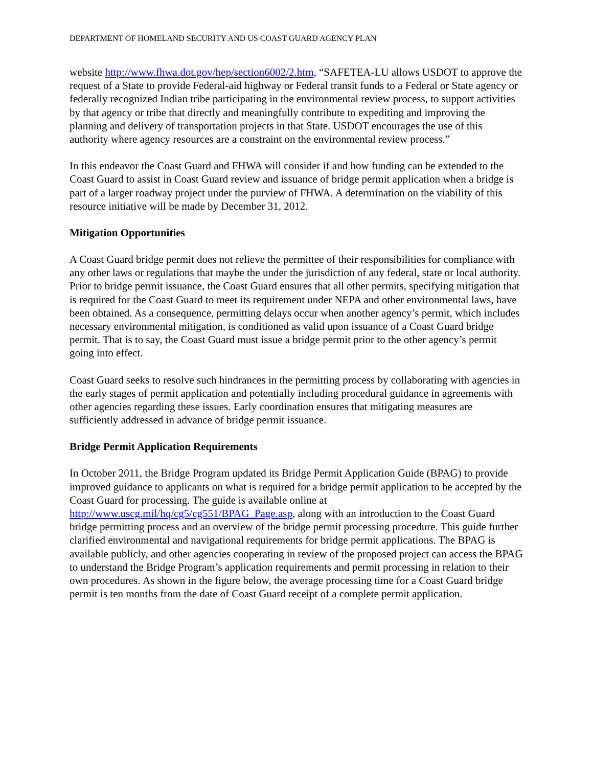DEPARTMENT OF HOMELAND SECURITY AND US COAST GUARD AGENCY PLAN
website http://www.fhwa.dot.gov/hep/section6002/2.htm, “SAFETEA-LU allows USDOT to approve the request of a State to provide Federal-aid highway or Federal transit funds to a Federal or State agency or federally recognized Indian tribe participating in the environmental review process, to support activities by that agency or tribe that directly and meaningfully contribute to expediting and improving the planning and delivery of transportation projects in that State. USDOT encourages the use of this authority where agency resources are a constraint on the environmental review process.”
In this endeavor the Coast Guard and FHWA will consider if and how funding can be extended to the Coast Guard to assist in Coast Guard review and issuance of bridge permit application when a bridge is part of a larger roadway project under the purview of FHWA. A determination on the viability of this resource initiative will be made by December 31, 2012.
Mitigation Opportunities
A Coast Guard bridge permit does not relieve the permittee of their responsibilities for compliance with any other laws or regulations that maybe the under the jurisdiction of any federal, state or local authority. Prior to bridge permit issuance, the Coast Guard ensures that all other permits, specifying mitigation that is required for the Coast Guard to meet its requirement under NEPA and other environmental laws, have been obtained. As a consequence, permitting delays occur when another agency’s permit, which includes necessary environmental mitigation, is conditioned as valid upon issuance of a Coast Guard bridge permit. That is to say, the Coast Guard must issue a bridge permit prior to the other agency’s permit going into effect.
Coast Guard seeks to resolve such hindrances in the permitting process by collaborating with agencies in the early stages of permit application and potentially including procedural guidance in agreements with other agencies regarding these issues. Early coordination ensures that mitigating measures are sufficiently addressed in advance of bridge permit issuance.
Bridge Permit Application Requirements
In October 2011, the Bridge Program updated its Bridge Permit Application Guide (BPAG) to provide improved guidance to applicants on what is required for a bridge permit application to be accepted by the Coast Guard for processing. The guide is available online at http://www.uscg.mil/hq/cg5/cg551/BPAG_Page.asp, along with an introduction to the Coast Guard bridge permitting process and an overview of the bridge permit processing procedure. This guide further clarified environmental and navigational requirements for bridge permit applications. The BPAG is available publicly, and other agencies cooperating in review of the proposed project can access the BPAG to understand the Bridge Program’s application requirements and permit processing in relation to their own procedures. As shown in the figure below, the average processing time for a Coast Guard bridge permit is ten months from the date of Coast Guard receipt of a complete permit application.